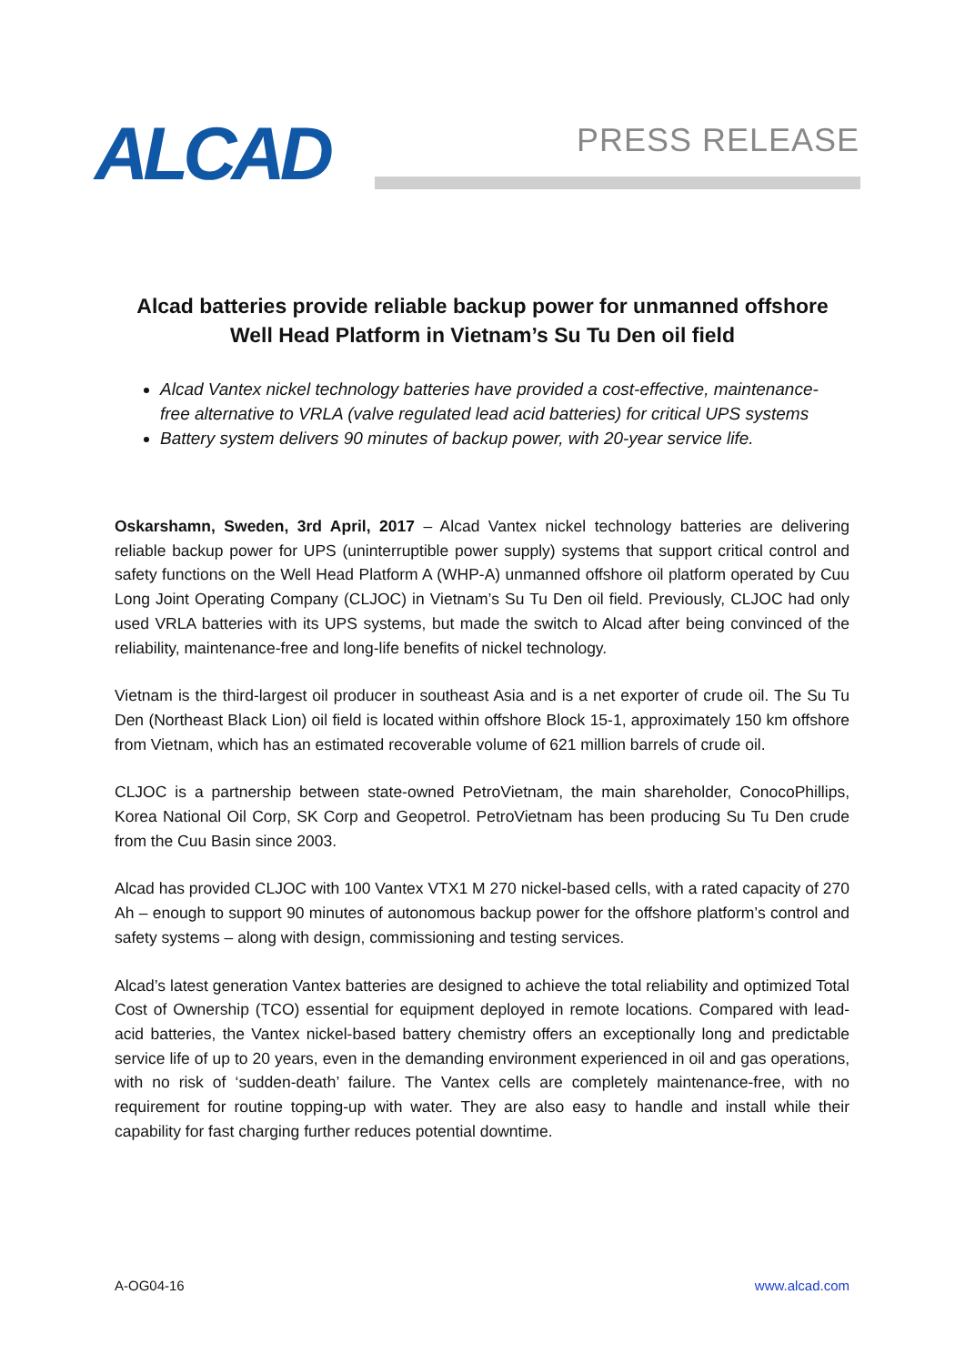ALCAD PRESS RELEASE
Alcad batteries provide reliable backup power for unmanned offshore
Well Head Platform in Vietnam’s Su Tu Den oil field
Alcad Vantex nickel technology batteries have provided a cost-effective, maintenance-free alternative to VRLA (valve regulated lead acid batteries) for critical UPS systems
Battery system delivers 90 minutes of backup power, with 20-year service life.
Oskarshamn, Sweden, 3rd April, 2017 – Alcad Vantex nickel technology batteries are delivering reliable backup power for UPS (uninterruptible power supply) systems that support critical control and safety functions on the Well Head Platform A (WHP-A) unmanned offshore oil platform operated by Cuu Long Joint Operating Company (CLJOC) in Vietnam’s Su Tu Den oil field. Previously, CLJOC had only used VRLA batteries with its UPS systems, but made the switch to Alcad after being convinced of the reliability, maintenance-free and long-life benefits of nickel technology.
Vietnam is the third-largest oil producer in southeast Asia and is a net exporter of crude oil. The Su Tu Den (Northeast Black Lion) oil field is located within offshore Block 15-1, approximately 150 km offshore from Vietnam, which has an estimated recoverable volume of 621 million barrels of crude oil.
CLJOC is a partnership between state-owned PetroVietnam, the main shareholder, ConocoPhillips, Korea National Oil Corp, SK Corp and Geopetrol. PetroVietnam has been producing Su Tu Den crude from the Cuu Basin since 2003.
Alcad has provided CLJOC with 100 Vantex VTX1 M 270 nickel-based cells, with a rated capacity of 270 Ah – enough to support 90 minutes of autonomous backup power for the offshore platform’s control and safety systems – along with design, commissioning and testing services.
Alcad’s latest generation Vantex batteries are designed to achieve the total reliability and optimized Total Cost of Ownership (TCO) essential for equipment deployed in remote locations. Compared with lead-acid batteries, the Vantex nickel-based battery chemistry offers an exceptionally long and predictable service life of up to 20 years, even in the demanding environment experienced in oil and gas operations, with no risk of ‘sudden-death’ failure. The Vantex cells are completely maintenance-free, with no requirement for routine topping-up with water. They are also easy to handle and install while their capability for fast charging further reduces potential downtime.
A-OG04-16 www.alcad.com